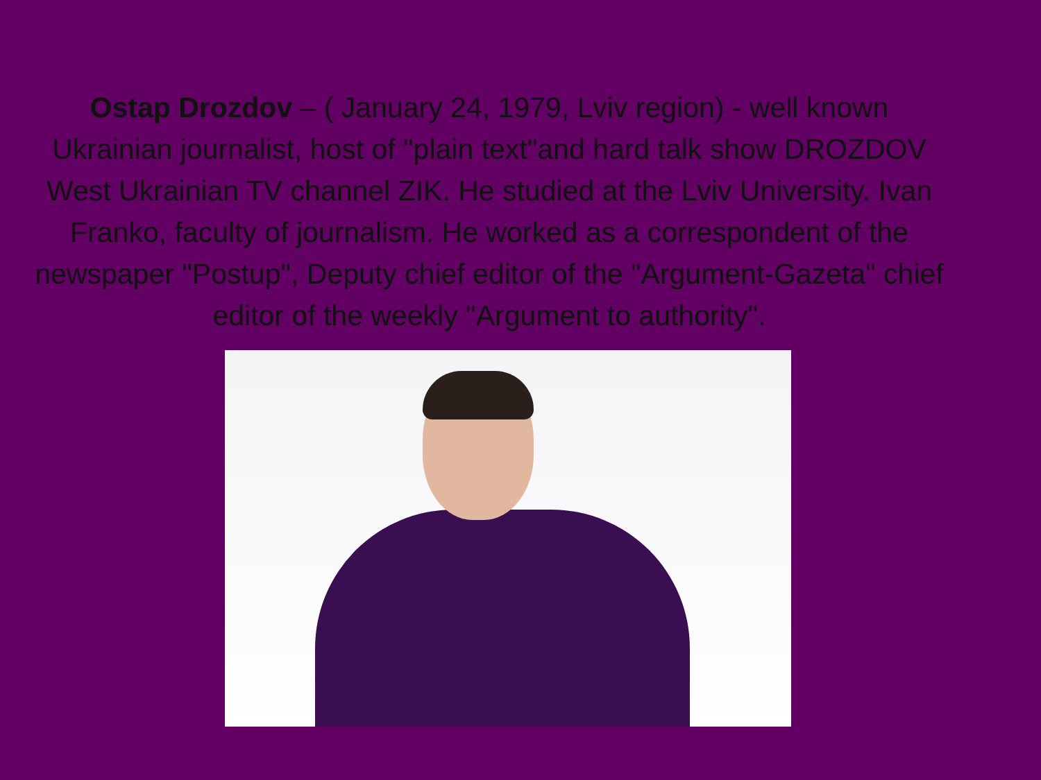Ostap Drozdov – ( January 24, 1979, Lviv region) - well known Ukrainian journalist, host of "plain text"and hard talk show DROZDOV West Ukrainian TV channel ZIK. He studied at the Lviv University. Ivan Franko, faculty of journalism. He worked as a correspondent of the newspaper "Postup", Deputy chief editor of the "Argument-Gazeta" chief editor of the weekly "Argument to authority".